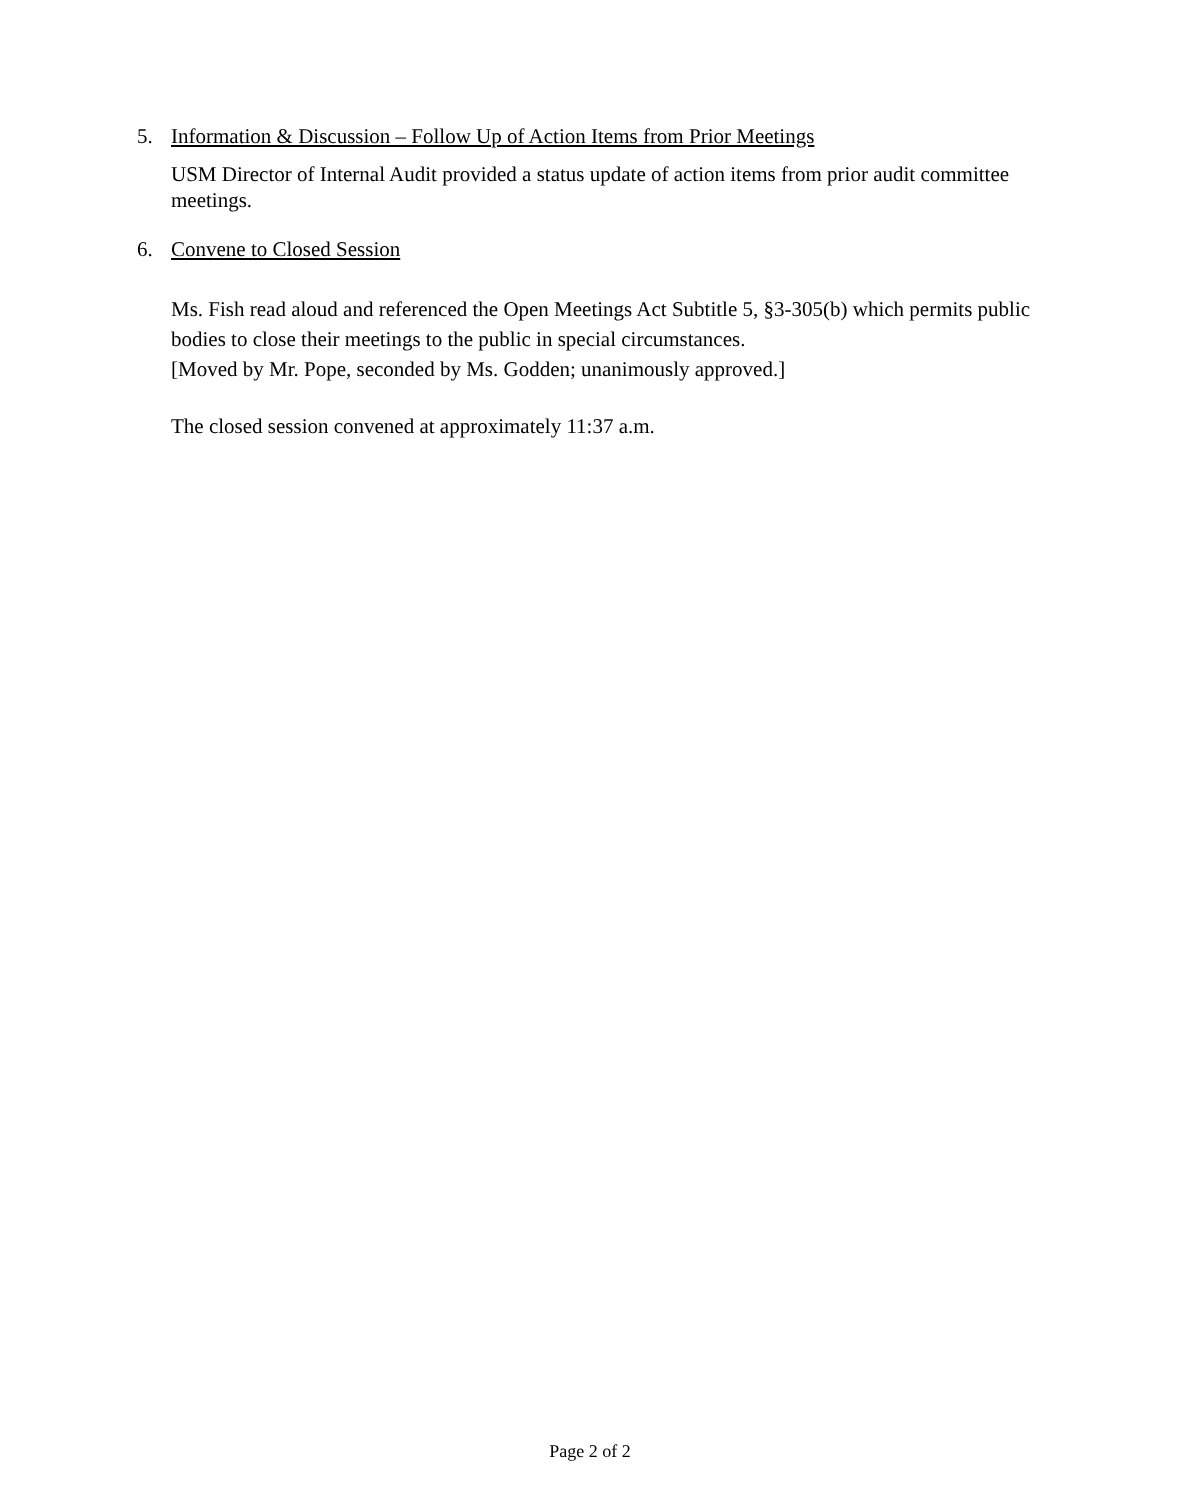5. Information & Discussion – Follow Up of Action Items from Prior Meetings
USM Director of Internal Audit provided a status update of action items from prior audit committee meetings.
6. Convene to Closed Session
Ms. Fish read aloud and referenced the Open Meetings Act Subtitle 5, §3-305(b) which permits public bodies to close their meetings to the public in special circumstances.
[Moved by Mr. Pope, seconded by Ms. Godden; unanimously approved.]
The closed session convened at approximately 11:37 a.m.
Page 2 of 2